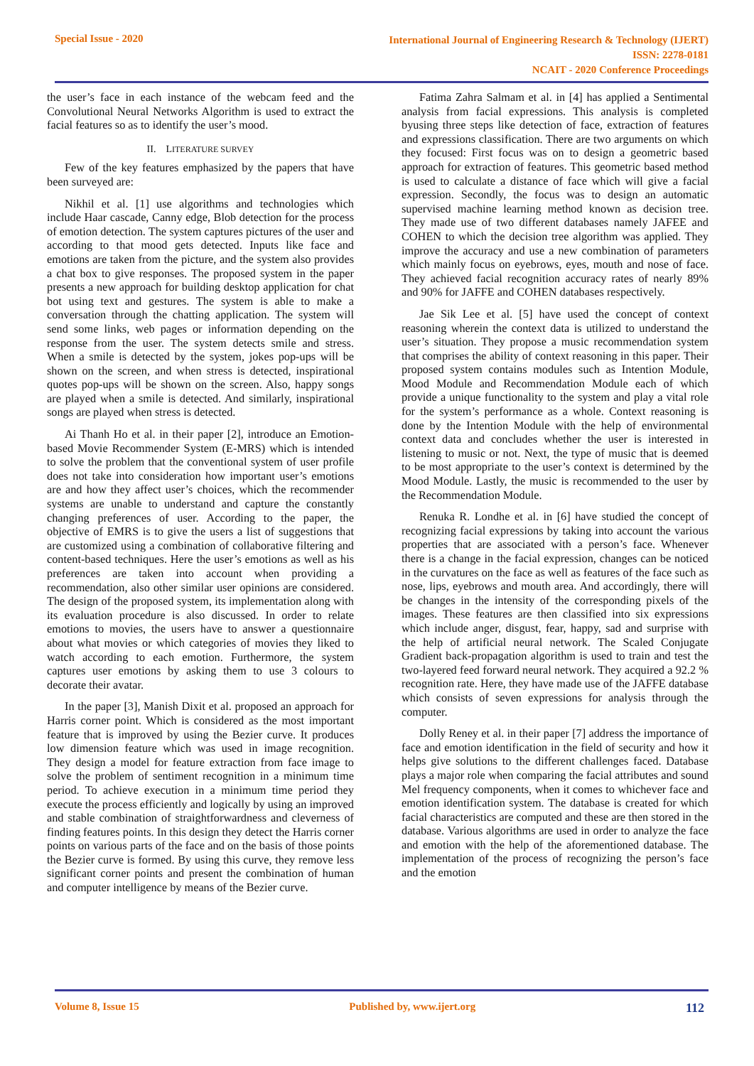Special Issue - 2020
International Journal of Engineering Research & Technology (IJERT)
ISSN: 2278-0181
NCAIT - 2020 Conference Proceedings
the user’s face in each instance of the webcam feed and the Convolutional Neural Networks Algorithm is used to extract the facial features so as to identify the user’s mood.
II. LITERATURE SURVEY
Few of the key features emphasized by the papers that have been surveyed are:
Nikhil et al. [1] use algorithms and technologies which include Haar cascade, Canny edge, Blob detection for the process of emotion detection. The system captures pictures of the user and according to that mood gets detected. Inputs like face and emotions are taken from the picture, and the system also provides a chat box to give responses. The proposed system in the paper presents a new approach for building desktop application for chat bot using text and gestures. The system is able to make a conversation through the chatting application. The system will send some links, web pages or information depending on the response from the user. The system detects smile and stress. When a smile is detected by the system, jokes pop-ups will be shown on the screen, and when stress is detected, inspirational quotes pop-ups will be shown on the screen. Also, happy songs are played when a smile is detected. And similarly, inspirational songs are played when stress is detected.
Ai Thanh Ho et al. in their paper [2], introduce an Emotion-based Movie Recommender System (E-MRS) which is intended to solve the problem that the conventional system of user profile does not take into consideration how important user’s emotions are and how they affect user’s choices, which the recommender systems are unable to understand and capture the constantly changing preferences of user. According to the paper, the objective of EMRS is to give the users a list of suggestions that are customized using a combination of collaborative filtering and content-based techniques. Here the user’s emotions as well as his preferences are taken into account when providing a recommendation, also other similar user opinions are considered. The design of the proposed system, its implementation along with its evaluation procedure is also discussed. In order to relate emotions to movies, the users have to answer a questionnaire about what movies or which categories of movies they liked to watch according to each emotion. Furthermore, the system captures user emotions by asking them to use 3 colours to decorate their avatar.
In the paper [3], Manish Dixit et al. proposed an approach for Harris corner point. Which is considered as the most important feature that is improved by using the Bezier curve. It produces low dimension feature which was used in image recognition. They design a model for feature extraction from face image to solve the problem of sentiment recognition in a minimum time period. To achieve execution in a minimum time period they execute the process efficiently and logically by using an improved and stable combination of straightforwardness and cleverness of finding features points. In this design they detect the Harris corner points on various parts of the face and on the basis of those points the Bezier curve is formed. By using this curve, they remove less significant corner points and present the combination of human and computer intelligence by means of the Bezier curve.
Fatima Zahra Salmam et al. in [4] has applied a Sentimental analysis from facial expressions. This analysis is completed byusing three steps like detection of face, extraction of features and expressions classification. There are two arguments on which they focused: First focus was on to design a geometric based approach for extraction of features. This geometric based method is used to calculate a distance of face which will give a facial expression. Secondly, the focus was to design an automatic supervised machine learning method known as decision tree. They made use of two different databases namely JAFEE and COHEN to which the decision tree algorithm was applied. They improve the accuracy and use a new combination of parameters which mainly focus on eyebrows, eyes, mouth and nose of face. They achieved facial recognition accuracy rates of nearly 89% and 90% for JAFFE and COHEN databases respectively.
Jae Sik Lee et al. [5] have used the concept of context reasoning wherein the context data is utilized to understand the user’s situation. They propose a music recommendation system that comprises the ability of context reasoning in this paper. Their proposed system contains modules such as Intention Module, Mood Module and Recommendation Module each of which provide a unique functionality to the system and play a vital role for the system’s performance as a whole. Context reasoning is done by the Intention Module with the help of environmental context data and concludes whether the user is interested in listening to music or not. Next, the type of music that is deemed to be most appropriate to the user’s context is determined by the Mood Module. Lastly, the music is recommended to the user by the Recommendation Module.
Renuka R. Londhe et al. in [6] have studied the concept of recognizing facial expressions by taking into account the various properties that are associated with a person’s face. Whenever there is a change in the facial expression, changes can be noticed in the curvatures on the face as well as features of the face such as nose, lips, eyebrows and mouth area. And accordingly, there will be changes in the intensity of the corresponding pixels of the images. These features are then classified into six expressions which include anger, disgust, fear, happy, sad and surprise with the help of artificial neural network. The Scaled Conjugate Gradient back-propagation algorithm is used to train and test the two-layered feed forward neural network. They acquired a 92.2 % recognition rate. Here, they have made use of the JAFFE database which consists of seven expressions for analysis through the computer.
Dolly Reney et al. in their paper [7] address the importance of face and emotion identification in the field of security and how it helps give solutions to the different challenges faced. Database plays a major role when comparing the facial attributes and sound Mel frequency components, when it comes to whichever face and emotion identification system. The database is created for which facial characteristics are computed and these are then stored in the database. Various algorithms are used in order to analyze the face and emotion with the help of the aforementioned database. The implementation of the process of recognizing the person’s face and the emotion
Volume 8, Issue 15 Published by, www.ijert.org
112